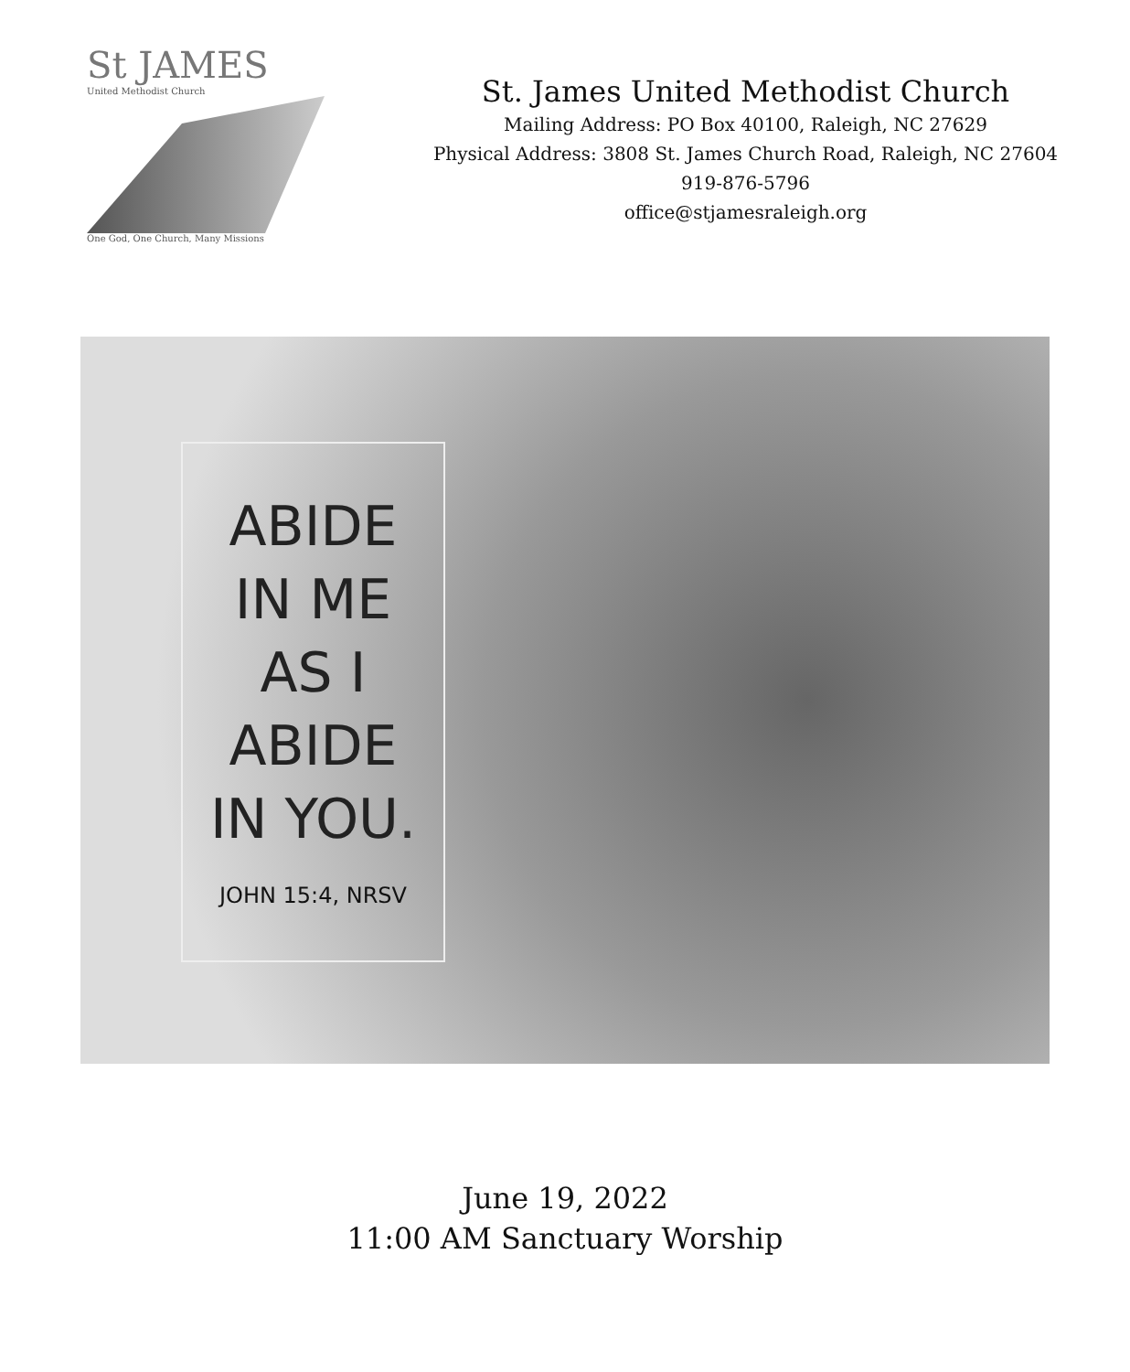St JAMES
United Methodist Church
One God, One Church, Many Missions
St. James United Methodist Church
Mailing Address: PO Box 40100, Raleigh, NC 27629
Physical Address: 3808 St. James Church Road, Raleigh, NC 27604
919-876-5796
office@stjamesraleigh.org
ABIDE
IN ME
AS I
ABIDE
IN YOU.
JOHN 15:4, NRSV
June 19, 2022
11:00 AM Sanctuary Worship